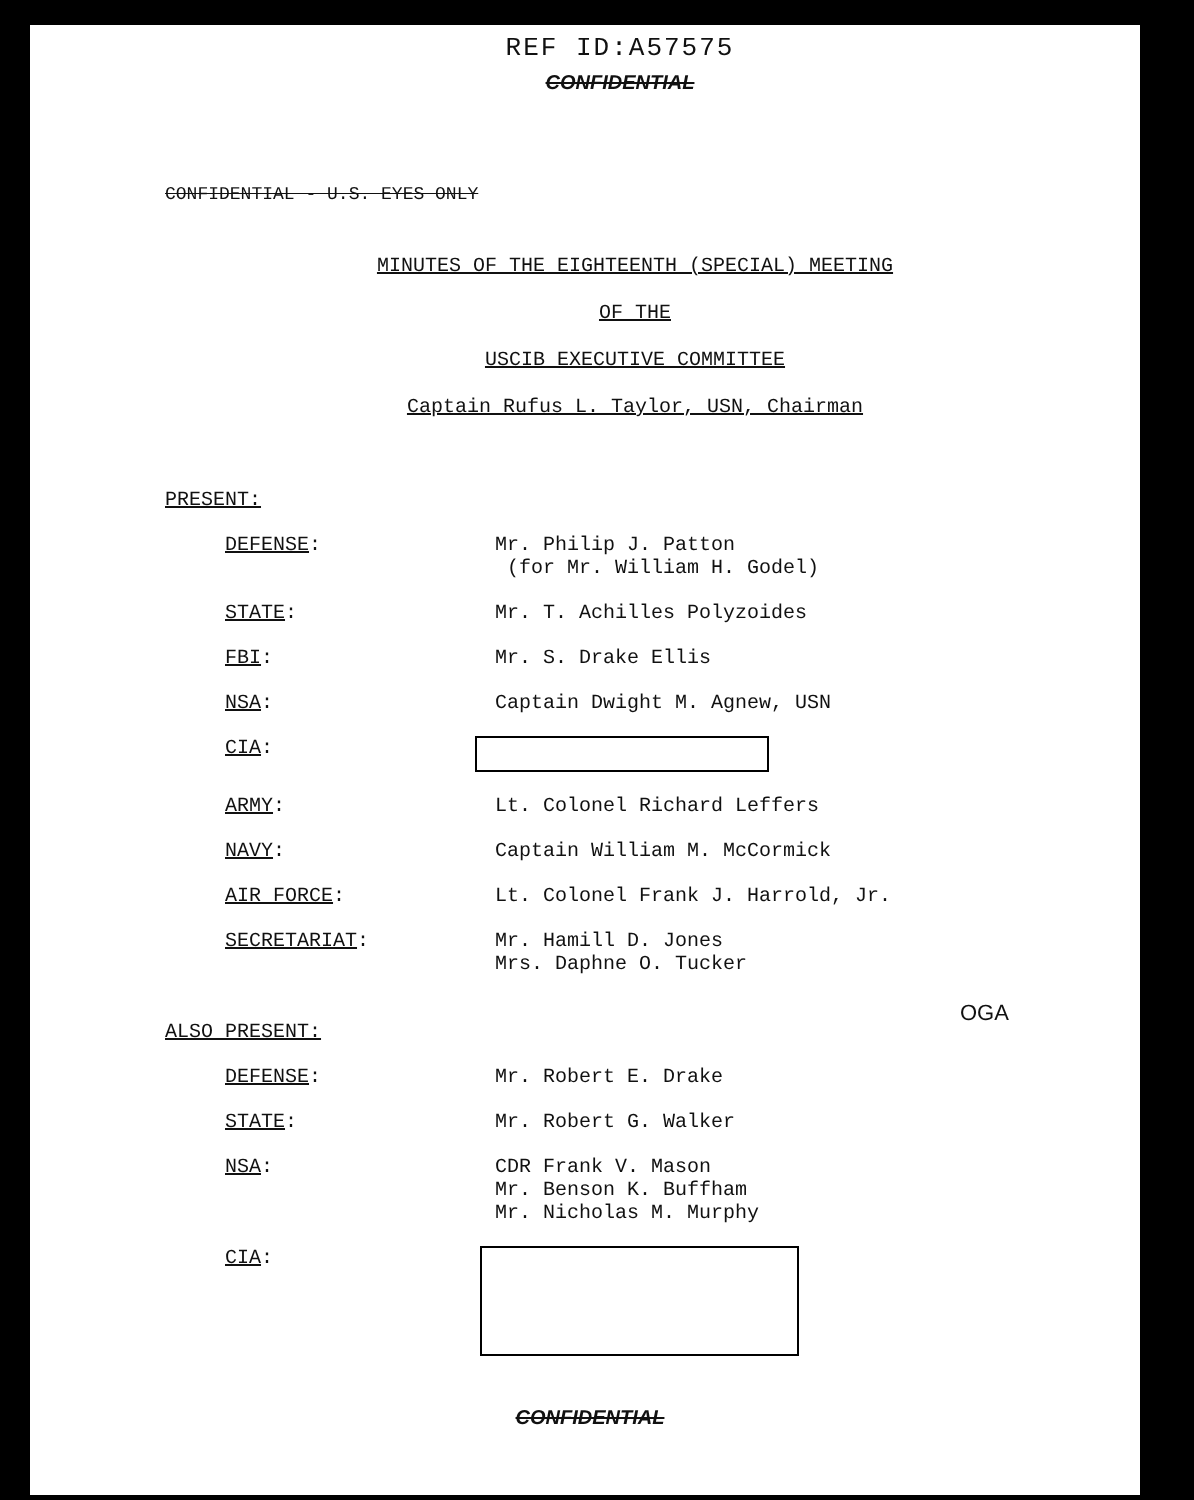REF ID:A57575
CONFIDENTIAL
CONFIDENTIAL - U.S. EYES ONLY
MINUTES OF THE EIGHTEENTH (SPECIAL) MEETING
OF THE
USCIB EXECUTIVE COMMITTEE
Captain Rufus L. Taylor, USN, Chairman
PRESENT:
DEFENSE: Mr. Philip J. Patton
(for Mr. William H. Godel)
STATE: Mr. T. Achilles Polyzoides
FBI: Mr. S. Drake Ellis
NSA: Captain Dwight M. Agnew, USN
CIA:
ARMY: Lt. Colonel Richard Leffers
NAVY: Captain William M. McCormick
AIR FORCE: Lt. Colonel Frank J. Harrold, Jr.
SECRETARIAT: Mr. Hamill D. Jones
Mrs. Daphne O. Tucker
OGA
ALSO PRESENT:
DEFENSE: Mr. Robert E. Drake
STATE: Mr. Robert G. Walker
NSA: CDR Frank V. Mason
Mr. Benson K. Buffham
Mr. Nicholas M. Murphy
CIA:
CONFIDENTIAL